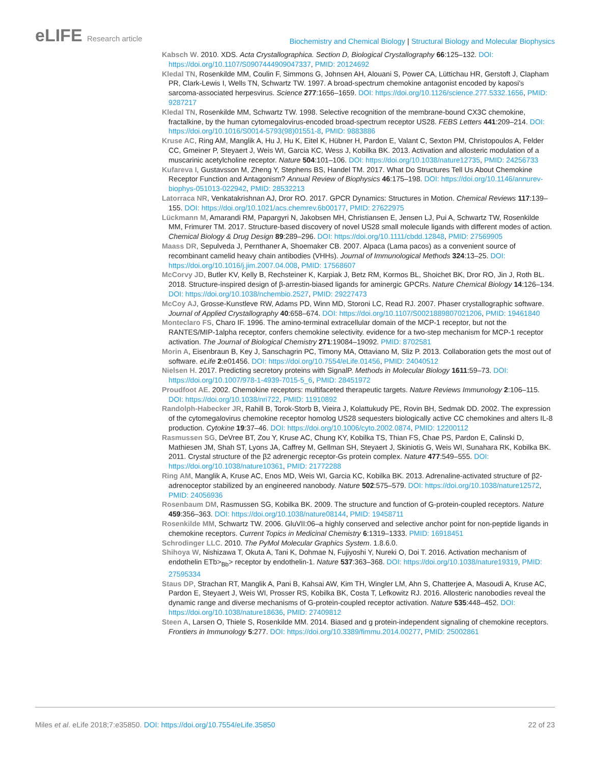eLIFE Research article
Biochemistry and Chemical Biology | Structural Biology and Molecular Biophysics
Kabsch W. 2010. XDS. Acta Crystallographica. Section D, Biological Crystallography 66:125–132. DOI: https://doi.org/10.1107/S0907444909047337, PMID: 20124692
Kledal TN, Rosenkilde MM, Coulin F, Simmons G, Johnsen AH, Alouani S, Power CA, Lüttichau HR, Gerstoft J, Clapham PR, Clark-Lewis I, Wells TN, Schwartz TW. 1997. A broad-spectrum chemokine antagonist encoded by kaposi's sarcoma-associated herpesvirus. Science 277:1656–1659. DOI: https://doi.org/10.1126/science.277.5332.1656, PMID: 9287217
Kledal TN, Rosenkilde MM, Schwartz TW. 1998. Selective recognition of the membrane-bound CX3C chemokine, fractalkine, by the human cytomegalovirus-encoded broad-spectrum receptor US28. FEBS Letters 441:209–214. DOI: https://doi.org/10.1016/S0014-5793(98)01551-8, PMID: 9883886
Kruse AC, Ring AM, Manglik A, Hu J, Hu K, Eitel K, Hübner H, Pardon E, Valant C, Sexton PM, Christopoulos A, Felder CC, Gmeiner P, Steyaert J, Weis WI, Garcia KC, Wess J, Kobilka BK. 2013. Activation and allosteric modulation of a muscarinic acetylcholine receptor. Nature 504:101–106. DOI: https://doi.org/10.1038/nature12735, PMID: 24256733
Kufareva I, Gustavsson M, Zheng Y, Stephens BS, Handel TM. 2017. What Do Structures Tell Us About Chemokine Receptor Function and Antagonism? Annual Review of Biophysics 46:175–198. DOI: https://doi.org/10.1146/annurev-biophys-051013-022942, PMID: 28532213
Latorraca NR, Venkatakrishnan AJ, Dror RO. 2017. GPCR Dynamics: Structures in Motion. Chemical Reviews 117:139–155. DOI: https://doi.org/10.1021/acs.chemrev.6b00177, PMID: 27622975
Lückmann M, Amarandi RM, Papargyri N, Jakobsen MH, Christiansen E, Jensen LJ, Pui A, Schwartz TW, Rosenkilde MM, Frimurer TM. 2017. Structure-based discovery of novel US28 small molecule ligands with different modes of action. Chemical Biology & Drug Design 89:289–296. DOI: https://doi.org/10.1111/cbdd.12848, PMID: 27569905
Maass DR, Sepulveda J, Pernthaner A, Shoemaker CB. 2007. Alpaca (Lama pacos) as a convenient source of recombinant camelid heavy chain antibodies (VHHs). Journal of Immunological Methods 324:13–25. DOI: https://doi.org/10.1016/j.jim.2007.04.008, PMID: 17568607
McCorvy JD, Butler KV, Kelly B, Rechsteiner K, Karpiak J, Betz RM, Kormos BL, Shoichet BK, Dror RO, Jin J, Roth BL. 2018. Structure-inspired design of β-arrestin-biased ligands for aminergic GPCRs. Nature Chemical Biology 14:126–134. DOI: https://doi.org/10.1038/nchembio.2527, PMID: 29227473
McCoy AJ, Grosse-Kunstleve RW, Adams PD, Winn MD, Storoni LC, Read RJ. 2007. Phaser crystallographic software. Journal of Applied Crystallography 40:658–674. DOI: https://doi.org/10.1107/S0021889807021206, PMID: 19461840
Monteclaro FS, Charo IF. 1996. The amino-terminal extracellular domain of the MCP-1 receptor, but not the RANTES/MIP-1alpha receptor, confers chemokine selectivity. evidence for a two-step mechanism for MCP-1 receptor activation. The Journal of Biological Chemistry 271:19084–19092. PMID: 8702581
Morin A, Eisenbraun B, Key J, Sanschagrin PC, Timony MA, Ottaviano M, Sliz P. 2013. Collaboration gets the most out of software. eLife 2:e01456. DOI: https://doi.org/10.7554/eLife.01456, PMID: 24040512
Nielsen H. 2017. Predicting secretory proteins with SignalP. Methods in Molecular Biology 1611:59–73. DOI: https://doi.org/10.1007/978-1-4939-7015-5_6, PMID: 28451972
Proudfoot AE. 2002. Chemokine receptors: multifaceted therapeutic targets. Nature Reviews Immunology 2:106–115. DOI: https://doi.org/10.1038/nri722, PMID: 11910892
Randolph-Habecker JR, Rahill B, Torok-Storb B, Vieira J, Kolattukudy PE, Rovin BH, Sedmak DD. 2002. The expression of the cytomegalovirus chemokine receptor homolog US28 sequesters biologically active CC chemokines and alters IL-8 production. Cytokine 19:37–46. DOI: https://doi.org/10.1006/cyto.2002.0874, PMID: 12200112
Rasmussen SG, DeVree BT, Zou Y, Kruse AC, Chung KY, Kobilka TS, Thian FS, Chae PS, Pardon E, Calinski D, Mathiesen JM, Shah ST, Lyons JA, Caffrey M, Gellman SH, Steyaert J, Skiniotis G, Weis WI, Sunahara RK, Kobilka BK. 2011. Crystal structure of the β2 adrenergic receptor-Gs protein complex. Nature 477:549–555. DOI: https://doi.org/10.1038/nature10361, PMID: 21772288
Ring AM, Manglik A, Kruse AC, Enos MD, Weis WI, Garcia KC, Kobilka BK. 2013. Adrenaline-activated structure of β2-adrenoceptor stabilized by an engineered nanobody. Nature 502:575–579. DOI: https://doi.org/10.1038/nature12572, PMID: 24056936
Rosenbaum DM, Rasmussen SG, Kobilka BK. 2009. The structure and function of G-protein-coupled receptors. Nature 459:356–363. DOI: https://doi.org/10.1038/nature08144, PMID: 19458711
Rosenkilde MM, Schwartz TW. 2006. GluVII:06–a highly conserved and selective anchor point for non-peptide ligands in chemokine receptors. Current Topics in Medicinal Chemistry 6:1319–1333. PMID: 16918451
Schrodinger LLC. 2010. The PyMol Molecular Graphics System. 1.8.6.0.
Shihoya W, Nishizawa T, Okuta A, Tani K, Dohmae N, Fujiyoshi Y, Nureki O, Doi T. 2016. Activation mechanism of endothelin ETb><sub>Bb</sub>> receptor by endothelin-1. Nature 537:363–368. DOI: https://doi.org/10.1038/nature19319, PMID: 27595334
Staus DP, Strachan RT, Manglik A, Pani B, Kahsai AW, Kim TH, Wingler LM, Ahn S, Chatterjee A, Masoudi A, Kruse AC, Pardon E, Steyaert J, Weis WI, Prosser RS, Kobilka BK, Costa T, Lefkowitz RJ. 2016. Allosteric nanobodies reveal the dynamic range and diverse mechanisms of G-protein-coupled receptor activation. Nature 535:448–452. DOI: https://doi.org/10.1038/nature18636, PMID: 27409812
Steen A, Larsen O, Thiele S, Rosenkilde MM. 2014. Biased and g protein-independent signaling of chemokine receptors. Frontiers in Immunology 5:277. DOI: https://doi.org/10.3389/fimmu.2014.00277, PMID: 25002861
Miles et al. eLife 2018;7:e35850. DOI: https://doi.org/10.7554/eLife.35850
22 of 23